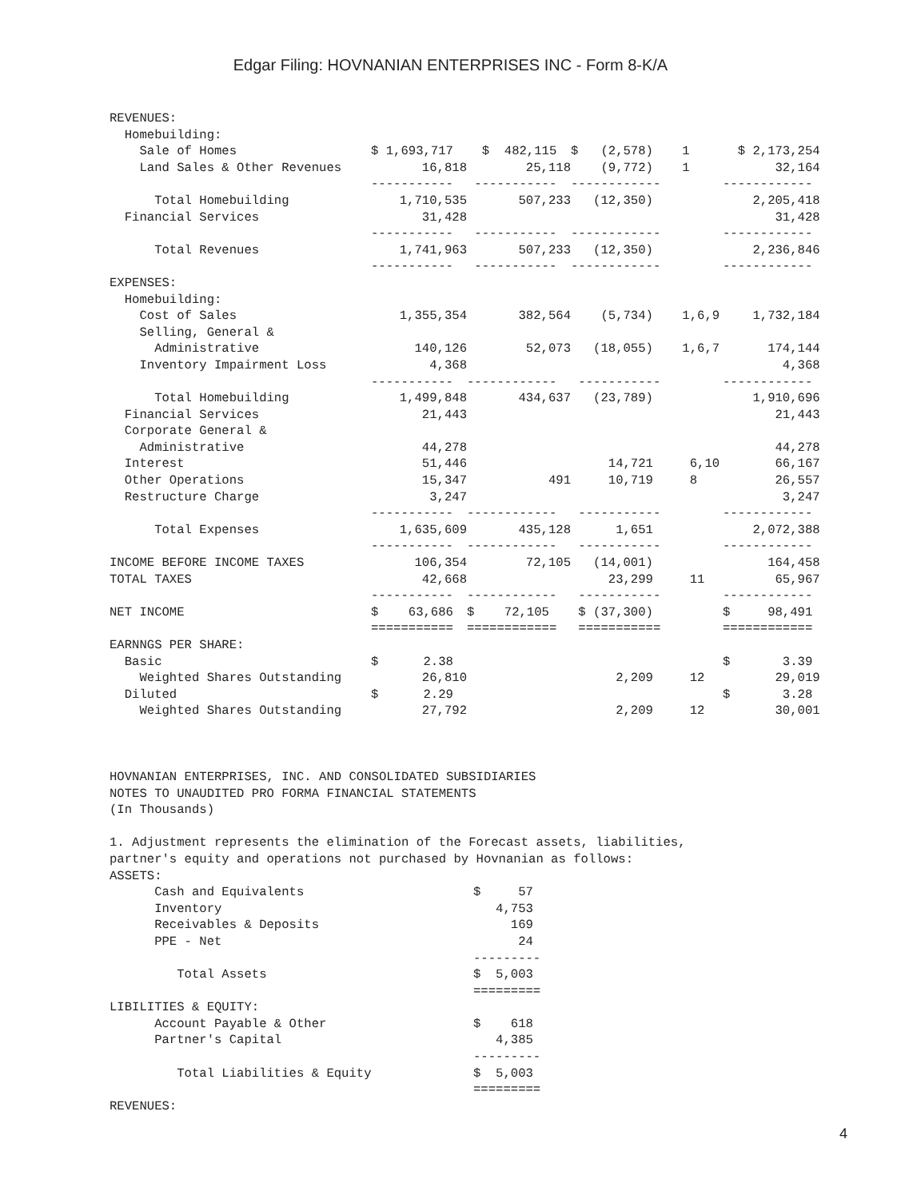Edgar Filing: HOVNANIAN ENTERPRISES INC - Form 8-K/A
| REVENUES: | | | | | |
| Homebuilding: | | | | | |
| Sale of Homes | $ 1,693,717 | $ 482,115 | $ (2,578) | 1 | $ 2,173,254 |
| Land Sales & Other Revenues | 16,818 | 25,118 | (9,772) | 1 | 32,164 |
| | ----------- | ----------- | ------------ | | ------------ |
| Total Homebuilding | 1,710,535 | 507,233 | (12,350) | | 2,205,418 |
| Financial Services | 31,428 | | | | 31,428 |
| | ----------- | ----------- | ------------ | | ------------ |
| Total Revenues | 1,741,963 | 507,233 | (12,350) | | 2,236,846 |
| | ----------- | ----------- | ------------ | | ------------ |
| EXPENSES: | | | | | |
| Homebuilding: | | | | | |
| Cost of Sales | 1,355,354 | 382,564 | (5,734) | 1,6,9 | 1,732,184 |
| Selling, General & | | | | | |
| Administrative | 140,126 | 52,073 | (18,055) | 1,6,7 | 174,144 |
| Inventory Impairment Loss | 4,368 | | | | 4,368 |
| | ----------- | ------------ | ----------- | | ------------ |
| Total Homebuilding | 1,499,848 | 434,637 | (23,789) | | 1,910,696 |
| Financial Services | 21,443 | | | | 21,443 |
| Corporate General & | | | | | |
| Administrative | 44,278 | | | | 44,278 |
| Interest | 51,446 | | 14,721 | 6,10 | 66,167 |
| Other Operations | 15,347 | 491 | 10,719 | 8 | 26,557 |
| Restructure Charge | 3,247 | | | | 3,247 |
| | ----------- | ------------ | ----------- | | ------------ |
| Total Expenses | 1,635,609 | 435,128 | 1,651 | | 2,072,388 |
| | ----------- | ------------ | ----------- | | ------------ |
| INCOME BEFORE INCOME TAXES | 106,354 | 72,105 | (14,001) | | 164,458 |
| TOTAL TAXES | 42,668 | | 23,299 | 11 | 65,967 |
| | ----------- | ------------ | ----------- | | ------------ |
| NET INCOME | $ 63,686 | $ 72,105 | $ (37,300) | | $ 98,491 |
| | =========== | ============ | =========== | | ============ |
| EARNNGS PER SHARE: | | | | | |
| Basic | $ 2.38 | | | | $ 3.39 |
| Weighted Shares Outstanding | 26,810 | | 2,209 | 12 | 29,019 |
| Diluted | $ 2.29 | | | | $ 3.28 |
| Weighted Shares Outstanding | 27,792 | | 2,209 | 12 | 30,001 |
HOVNANIAN ENTERPRISES, INC. AND CONSOLIDATED SUBSIDIARIES NOTES TO UNAUDITED PRO FORMA FINANCIAL STATEMENTS (In Thousands) 1. Adjustment represents the elimination of the Forecast assets, liabilities, partner's equity and operations not purchased by Hovnanian as follows:
| ASSETS: | |
| Cash and Equivalents | $ 57 |
| Inventory | 4,753 |
| Receivables & Deposits | 169 |
| PPE - Net | 24 |
| | --------- |
| Total Assets | $ 5,003 |
| | ========= |
| LIBILITIES & EQUITY: | |
| Account Payable & Other | $ 618 |
| Partner's Capital | 4,385 |
| | --------- |
| Total Liabilities & Equity | $ 5,003 |
| | ========= |
| REVENUES: | |
4